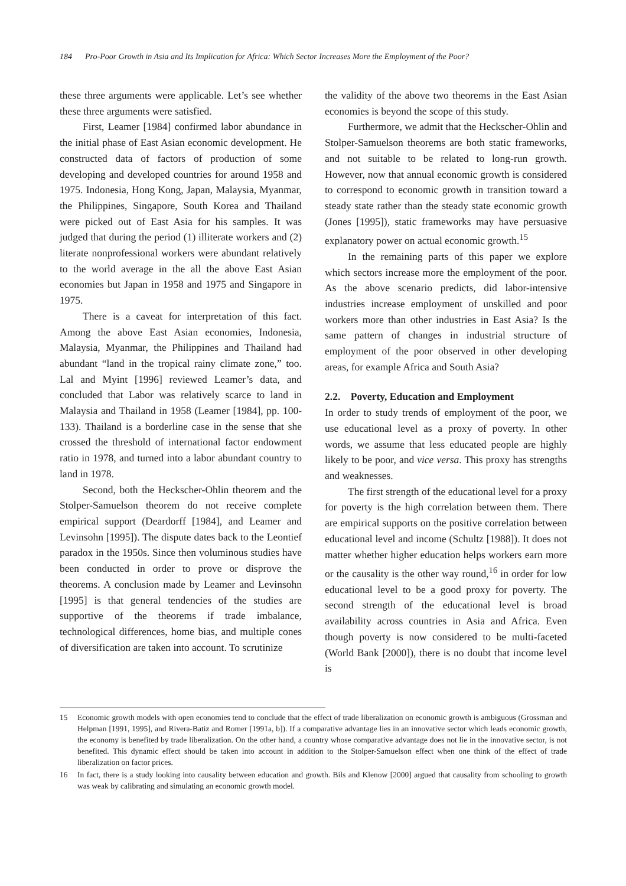184 Pro-Poor Growth in Asia and Its Implication for Africa: Which Sector Increases More the Employment of the Poor?
these three arguments were applicable. Let’s see whether these three arguments were satisfied.
First, Leamer [1984] confirmed labor abundance in the initial phase of East Asian economic development. He constructed data of factors of production of some developing and developed countries for around 1958 and 1975. Indonesia, Hong Kong, Japan, Malaysia, Myanmar, the Philippines, Singapore, South Korea and Thailand were picked out of East Asia for his samples. It was judged that during the period (1) illiterate workers and (2) literate nonprofessional workers were abundant relatively to the world average in the all the above East Asian economies but Japan in 1958 and 1975 and Singapore in 1975.
There is a caveat for interpretation of this fact. Among the above East Asian economies, Indonesia, Malaysia, Myanmar, the Philippines and Thailand had abundant “land in the tropical rainy climate zone,” too. Lal and Myint [1996] reviewed Leamer’s data, and concluded that Labor was relatively scarce to land in Malaysia and Thailand in 1958 (Leamer [1984], pp. 100-133). Thailand is a borderline case in the sense that she crossed the threshold of international factor endowment ratio in 1978, and turned into a labor abundant country to land in 1978.
Second, both the Heckscher-Ohlin theorem and the Stolper-Samuelson theorem do not receive complete empirical support (Deardorff [1984], and Leamer and Levinsohn [1995]). The dispute dates back to the Leontief paradox in the 1950s. Since then voluminous studies have been conducted in order to prove or disprove the theorems. A conclusion made by Leamer and Levinsohn [1995] is that general tendencies of the studies are supportive of the theorems if trade imbalance, technological differences, home bias, and multiple cones of diversification are taken into account. To scrutinize
the validity of the above two theorems in the East Asian economies is beyond the scope of this study.
Furthermore, we admit that the Heckscher-Ohlin and Stolper-Samuelson theorems are both static frameworks, and not suitable to be related to long-run growth. However, now that annual economic growth is considered to correspond to economic growth in transition toward a steady state rather than the steady state economic growth (Jones [1995]), static frameworks may have persuasive explanatory power on actual economic growth.<sup>15</sup>
In the remaining parts of this paper we explore which sectors increase more the employment of the poor. As the above scenario predicts, did labor-intensive industries increase employment of unskilled and poor workers more than other industries in East Asia? Is the same pattern of changes in industrial structure of employment of the poor observed in other developing areas, for example Africa and South Asia?
2.2. Poverty, Education and Employment
In order to study trends of employment of the poor, we use educational level as a proxy of poverty. In other words, we assume that less educated people are highly likely to be poor, and vice versa. This proxy has strengths and weaknesses.
The first strength of the educational level for a proxy for poverty is the high correlation between them. There are empirical supports on the positive correlation between educational level and income (Schultz [1988]). It does not matter whether higher education helps workers earn more or the causality is the other way round,<sup>16</sup> in order for low educational level to be a good proxy for poverty. The second strength of the educational level is broad availability across countries in Asia and Africa. Even though poverty is now considered to be multi-faceted (World Bank [2000]), there is no doubt that income level is
15 Economic growth models with open economies tend to conclude that the effect of trade liberalization on economic growth is ambiguous (Grossman and Helpman [1991, 1995], and Rivera-Batiz and Romer [1991a, b]). If a comparative advantage lies in an innovative sector which leads economic growth, the economy is benefited by trade liberalization. On the other hand, a country whose comparative advantage does not lie in the innovative sector, is not benefited. This dynamic effect should be taken into account in addition to the Stolper-Samuelson effect when one think of the effect of trade liberalization on factor prices.
16 In fact, there is a study looking into causality between education and growth. Bils and Klenow [2000] argued that causality from schooling to growth was weak by calibrating and simulating an economic growth model.